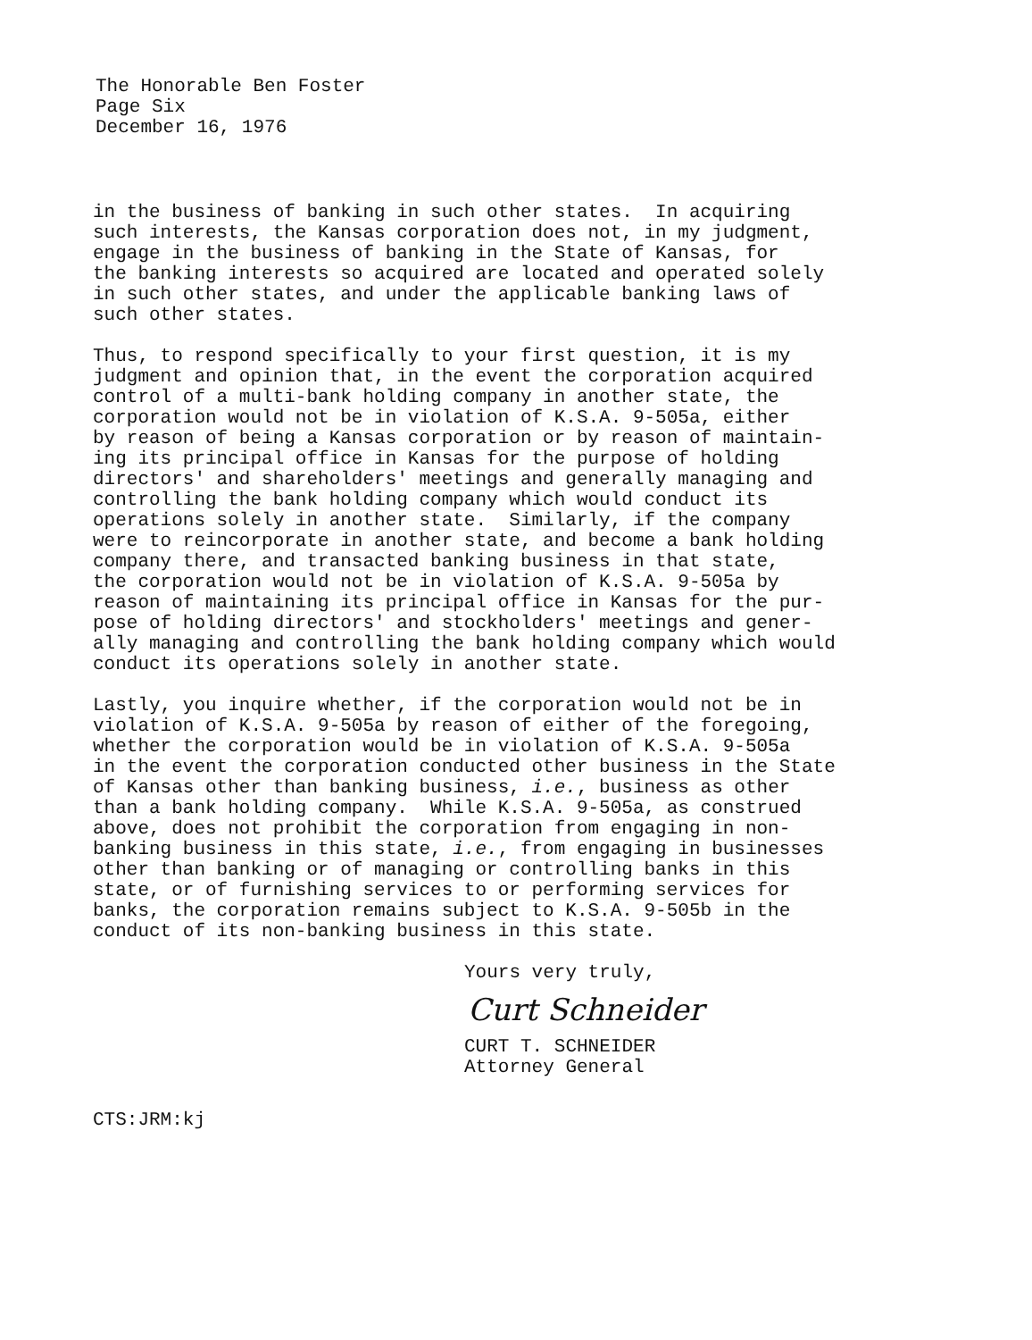The Honorable Ben Foster
Page Six
December 16, 1976
in the business of banking in such other states. In acquiring such interests, the Kansas corporation does not, in my judgment, engage in the business of banking in the State of Kansas, for the banking interests so acquired are located and operated solely in such other states, and under the applicable banking laws of such other states.
Thus, to respond specifically to your first question, it is my judgment and opinion that, in the event the corporation acquired control of a multi-bank holding company in another state, the corporation would not be in violation of K.S.A. 9-505a, either by reason of being a Kansas corporation or by reason of maintain- ing its principal office in Kansas for the purpose of holding directors' and shareholders' meetings and generally managing and controlling the bank holding company which would conduct its operations solely in another state. Similarly, if the company were to reincorporate in another state, and become a bank holding company there, and transacted banking business in that state, the corporation would not be in violation of K.S.A. 9-505a by reason of maintaining its principal office in Kansas for the pur- pose of holding directors' and stockholders' meetings and gener- ally managing and controlling the bank holding company which would conduct its operations solely in another state.
Lastly, you inquire whether, if the corporation would not be in violation of K.S.A. 9-505a by reason of either of the foregoing, whether the corporation would be in violation of K.S.A. 9-505a in the event the corporation conducted other business in the State of Kansas other than banking business, i.e., business as other than a bank holding company. While K.S.A. 9-505a, as construed above, does not prohibit the corporation from engaging in non- banking business in this state, i.e., from engaging in businesses other than banking or of managing or controlling banks in this state, or of furnishing services to or performing services for banks, the corporation remains subject to K.S.A. 9-505b in the conduct of its non-banking business in this state.
Yours very truly,
Curt Schneider
CURT T. SCHNEIDER Attorney General
CTS:JRM:kj